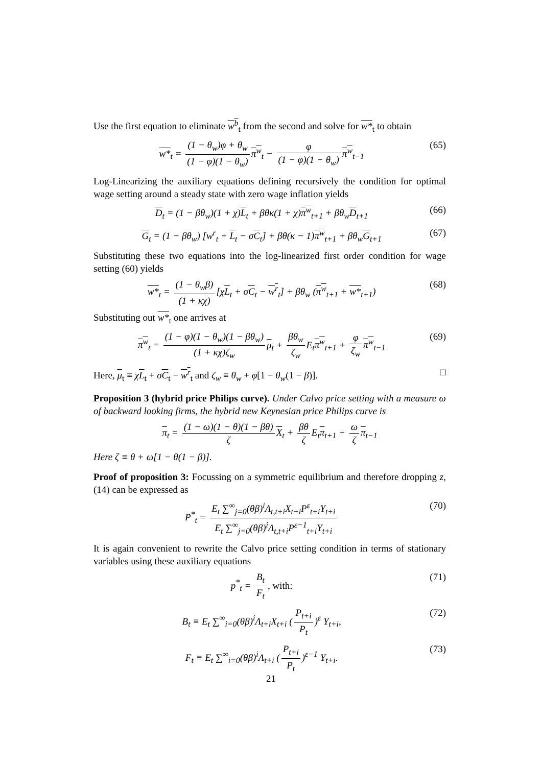Use the first equation to eliminate w<sup>b</sup><sub>t</sub> from the second and solve for w*<sub>t</sub> to obtain
w*<sub>t</sub> = (1 − θ<sub>w</sub>)φ + θ<sub>w</sub> (1 − φ)(1 − θ<sub>w</sub>) π<sup>w</sup><sub>t</sub> − φ (1 − φ)(1 − θ<sub>w</sub>) π<sup>w</sup><sub>t−1</sub>
(65)
Log-Linearizing the auxiliary equations defining recursively the condition for optimal wage setting around a steady state with zero wage inflation yields
D<sub>t</sub> = (1 − βθ<sub>w</sub>)(1 + χ)L<sub>t</sub> + βθκ(1 + χ)π<sup>w</sup><sub>t+1</sub> + βθ<sub>w</sub>D<sub>t+1</sub>
(66)
G<sub>t</sub> = (1 − βθ<sub>w</sub>) [w<sup>r</sup><sub>t</sub> + L<sub>t</sub> − σC<sub>t</sub>] + βθ(κ − 1)π<sup>w</sup><sub>t+1</sub> + βθ<sub>w</sub>G<sub>t+1</sub>
(67)
Substituting these two equations into the log-linearized first order condition for wage setting (60) yields
w*<sub>t</sub> = (1 − θ<sub>w</sub>β) (1 + κχ) [χL<sub>t</sub> + σC<sub>t</sub> − w<sup>r</sup><sub>t</sub>] + βθ<sub>w</sub> (π<sup>w</sup><sub>t+1</sub> + w*<sub>t+1</sub>)
(68)
Substituting out w*<sub>t</sub> one arrives at
π<sup>w</sup><sub>t</sub> = (1 − φ)(1 − θ<sub>w</sub>)(1 − βθ<sub>w</sub>) (1 + κχ)ζ<sub>w</sub> μ<sub>t</sub> + βθ<sub>w</sub> ζ<sub>w</sub> E<sub>t</sub>π<sup>w</sup><sub>t+1</sub> + φ ζ<sub>w</sub> π<sup>w</sup><sub>t−1</sub>
(69)
Here, μ<sub>t</sub> ≡ χL<sub>t</sub> + σC<sub>t</sub> − w<sup>r</sup><sub>t</sub> and ζ<sub>w</sub> ≡ θ<sub>w</sub> + φ[1 − θ<sub>w</sub>(1 − β)]. □
Proposition 3 (hybrid price Philips curve). Under Calvo price setting with a measure ω of backward looking firms, the hybrid new Keynesian price Philips curve is
π<sub>t</sub> = (1 − ω)(1 − θ)(1 − βθ) ζ X<sub>t</sub> + βθ ζ E<sub>t</sub>π<sub>t+1</sub> + ω ζ π<sub>t−1</sub>
Here ζ ≡ θ + ω[1 − θ(1 − β)].
Proof of proposition 3: Focussing on a symmetric equilibrium and therefore dropping z, (14) can be expressed as
P<sup>*</sup><sub>t</sub> = E<sub>t</sub> ∑<sup>∞</sup><sub>j=0</sub>(θβ)<sup>i</sup>Λ<sub>t,t+i</sub>X<sub>t+i</sub>P<sup>ε</sup><sub>t+i</sub>Y<sub>t+i</sub> E<sub>t</sub> ∑<sup>∞</sup><sub>j=0</sub>(θβ)<sup>i</sup>Λ<sub>t,t+i</sub>P<sup>ε−1</sup><sub>t+i</sub>Y<sub>t+i</sub>
(70)
It is again convenient to rewrite the Calvo price setting condition in terms of stationary variables using these auxiliary equations
p<sup>*</sup><sub>t</sub> = B<sub>t</sub> F<sub>t</sub>, with: (71)
B<sub>t</sub> ≡ E<sub>t</sub> ∑<sup>∞</sup><sub>i=0</sub>(θβ)<sup>i</sup>Λ<sub>t+i</sub>X<sub>t+i</sub> (P<sub>t+i</sub> P<sub>t</sub>)<sup>ε</sup> Y<sub>t+i</sub>,
(72)
F<sub>t</sub> ≡ E<sub>t</sub> ∑<sup>∞</sup><sub>i=0</sub>(θβ)<sup>i</sup>Λ<sub>t+i</sub> (P<sub>t+i</sub> P<sub>t</sub>)<sup>ε−1</sup> Y<sub>t+i</sub>.
(73)
21